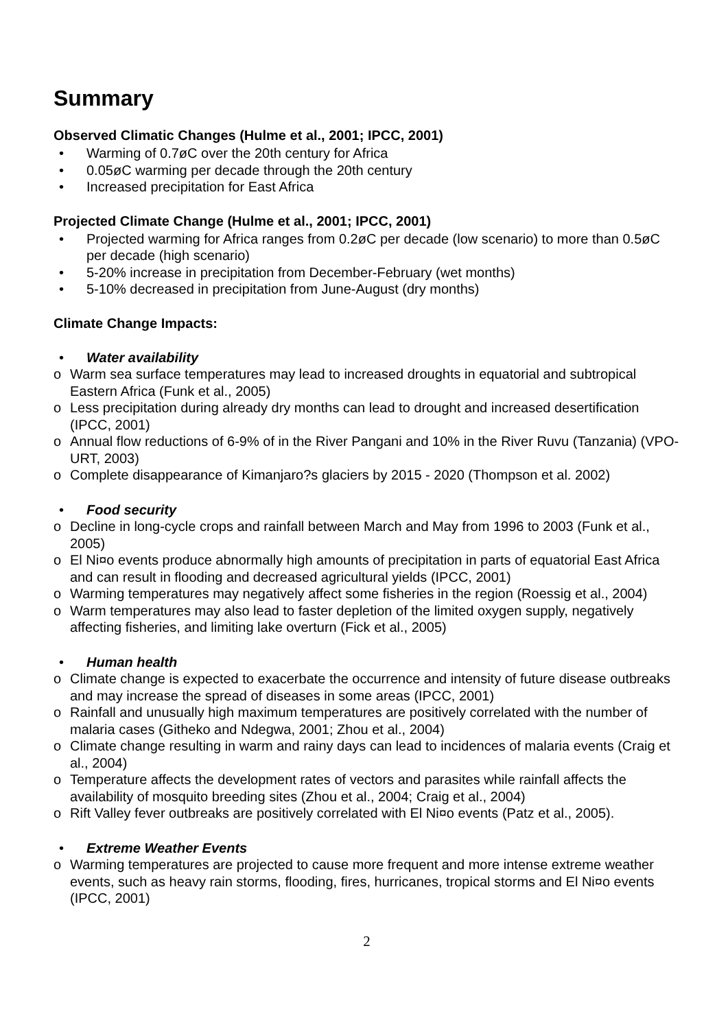Summary
Observed Climatic Changes (Hulme et al., 2001; IPCC, 2001)
• Warming of 0.7øC over the 20th century for Africa
• 0.05øC warming per decade through the 20th century
• Increased precipitation for East Africa
Projected Climate Change (Hulme et al., 2001; IPCC, 2001)
• Projected warming for Africa ranges from 0.2øC per decade (low scenario) to more than 0.5øC per decade (high scenario)
• 5-20% increase in precipitation from December-February (wet months)
• 5-10% decreased in precipitation from June-August (dry months)
Climate Change Impacts:
• Water availability
o Warm sea surface temperatures may lead to increased droughts in equatorial and subtropical Eastern Africa (Funk et al., 2005)
o Less precipitation during already dry months can lead to drought and increased desertification (IPCC, 2001)
o Annual flow reductions of 6-9% of in the River Pangani and 10% in the River Ruvu (Tanzania) (VPO-URT, 2003)
o Complete disappearance of Kimanjaro?s glaciers by 2015 - 2020 (Thompson et al. 2002)
• Food security
o Decline in long-cycle crops and rainfall between March and May from 1996 to 2003 (Funk et al., 2005)
o El Ni¤o events produce abnormally high amounts of precipitation in parts of equatorial East Africa and can result in flooding and decreased agricultural yields (IPCC, 2001)
o Warming temperatures may negatively affect some fisheries in the region (Roessig et al., 2004)
o Warm temperatures may also lead to faster depletion of the limited oxygen supply, negatively affecting fisheries, and limiting lake overturn (Fick et al., 2005)
• Human health
o Climate change is expected to exacerbate the occurrence and intensity of future disease outbreaks and may increase the spread of diseases in some areas (IPCC, 2001)
o Rainfall and unusually high maximum temperatures are positively correlated with the number of malaria cases (Githeko and Ndegwa, 2001; Zhou et al., 2004)
o Climate change resulting in warm and rainy days can lead to incidences of malaria events (Craig et al., 2004)
o Temperature affects the development rates of vectors and parasites while rainfall affects the availability of mosquito breeding sites (Zhou et al., 2004; Craig et al., 2004)
o Rift Valley fever outbreaks are positively correlated with El Ni¤o events (Patz et al., 2005).
• Extreme Weather Events
o Warming temperatures are projected to cause more frequent and more intense extreme weather events, such as heavy rain storms, flooding, fires, hurricanes, tropical storms and El Ni¤o events (IPCC, 2001)
2